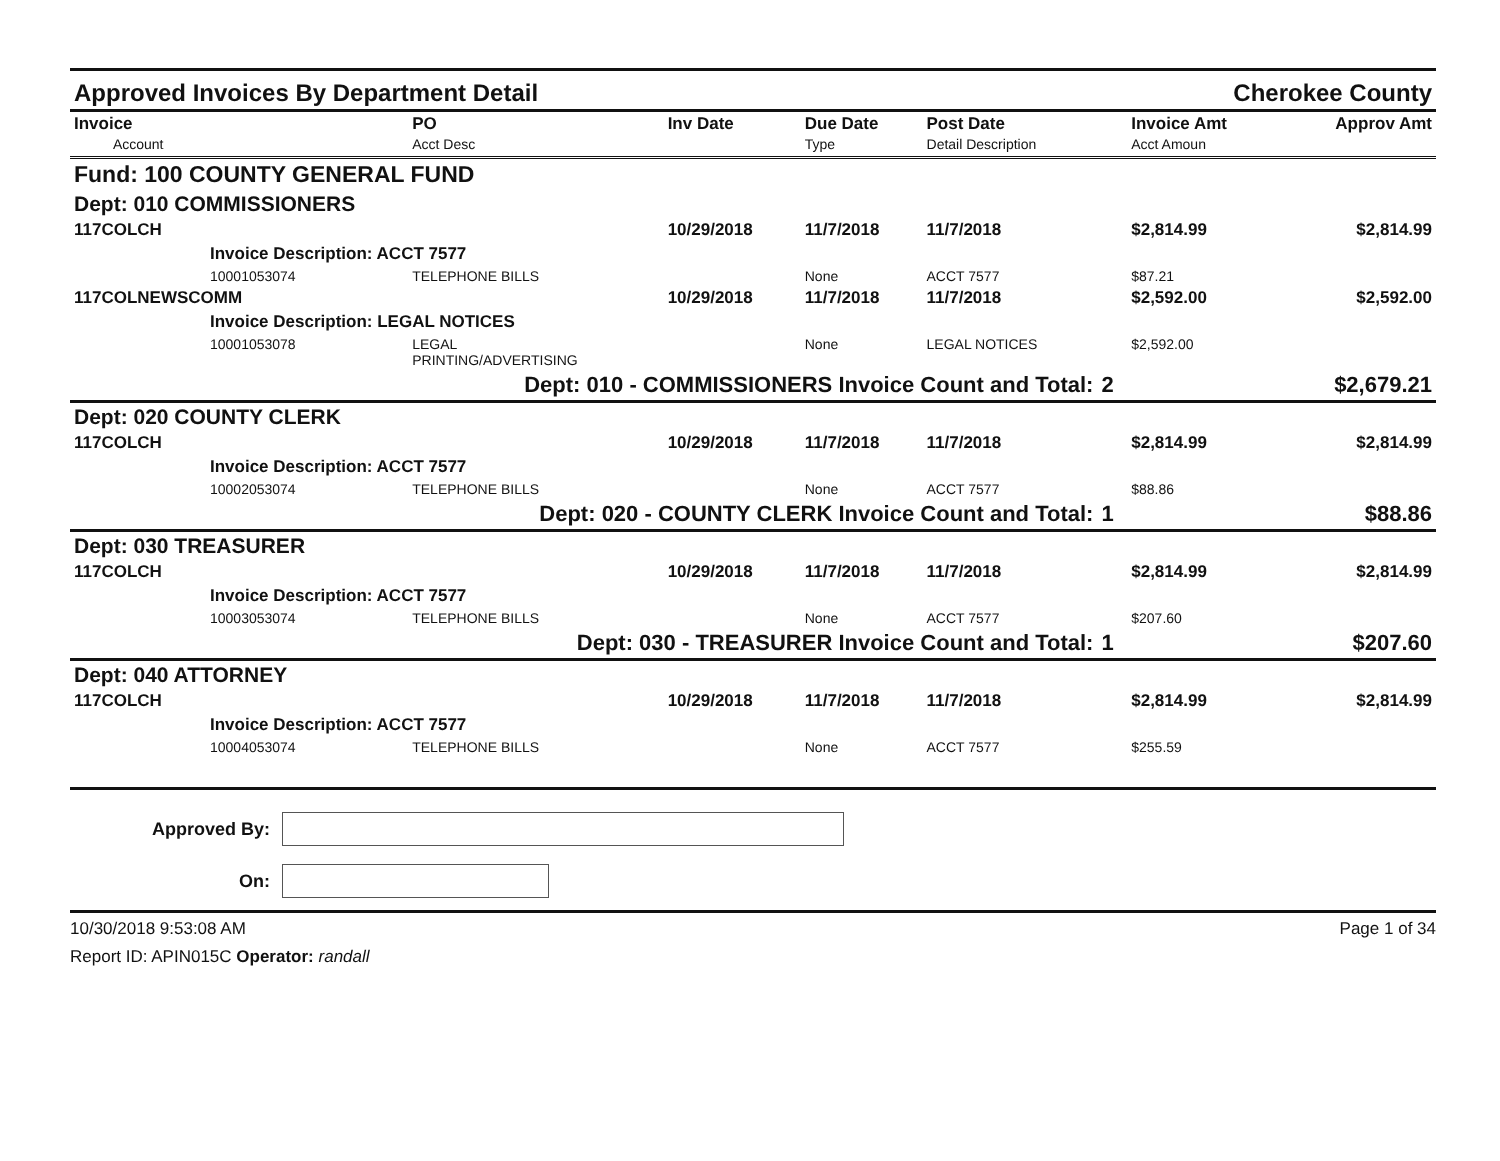Approved Invoices By Department Detail Cherokee County
| Invoice Account | PO Acct Desc | Inv Date | Due Date Type | Post Date Detail Description | | Invoice Amt Acct Amoun | Approv Amt |
| --- | --- | --- | --- | --- | --- | --- | --- |
| Fund: 100 COUNTY GENERAL FUND | | | | | | | |
| Dept: 010 COMMISSIONERS | | | | | | | |
| 117COLCH | | 10/29/2018 | 11/7/2018 | 11/7/2018 | | $2,814.99 | $2,814.99 |
| Invoice Description: ACCT 7577 | | | | | | | |
| 10001053074 | TELEPHONE BILLS | | None | ACCT 7577 | | $87.21 | |
| 117COLNEWSCOMM | | 10/29/2018 | 11/7/2018 | 11/7/2018 | | $2,592.00 | $2,592.00 |
| Invoice Description: LEGAL NOTICES | | | | | | | |
| 10001053078 | LEGAL PRINTING/ADVERTISING | | None | LEGAL NOTICES | | $2,592.00 | |
| Dept: 010 - COMMISSIONERS Invoice Count and Total: | | | | | 2 | | $2,679.21 |
| Dept: 020 COUNTY CLERK | | | | | | | |
| 117COLCH | | 10/29/2018 | 11/7/2018 | 11/7/2018 | | $2,814.99 | $2,814.99 |
| Invoice Description: ACCT 7577 | | | | | | | |
| 10002053074 | TELEPHONE BILLS | | None | ACCT 7577 | | $88.86 | |
| Dept: 020 - COUNTY CLERK Invoice Count and Total: | | | | | 1 | | $88.86 |
| Dept: 030 TREASURER | | | | | | | |
| 117COLCH | | 10/29/2018 | 11/7/2018 | 11/7/2018 | | $2,814.99 | $2,814.99 |
| Invoice Description: ACCT 7577 | | | | | | | |
| 10003053074 | TELEPHONE BILLS | | None | ACCT 7577 | | $207.60 | |
| Dept: 030 - TREASURER Invoice Count and Total: | | | | | 1 | | $207.60 |
| Dept: 040 ATTORNEY | | | | | | | |
| 117COLCH | | 10/29/2018 | 11/7/2018 | 11/7/2018 | | $2,814.99 | $2,814.99 |
| Invoice Description: ACCT 7577 | | | | | | | |
| 10004053074 | TELEPHONE BILLS | | None | ACCT 7577 | | $255.59 | |
Approved By:
On:
10/30/2018 9:53:08 AM Page 1 of 34
Report ID: APIN015C Operator: randall